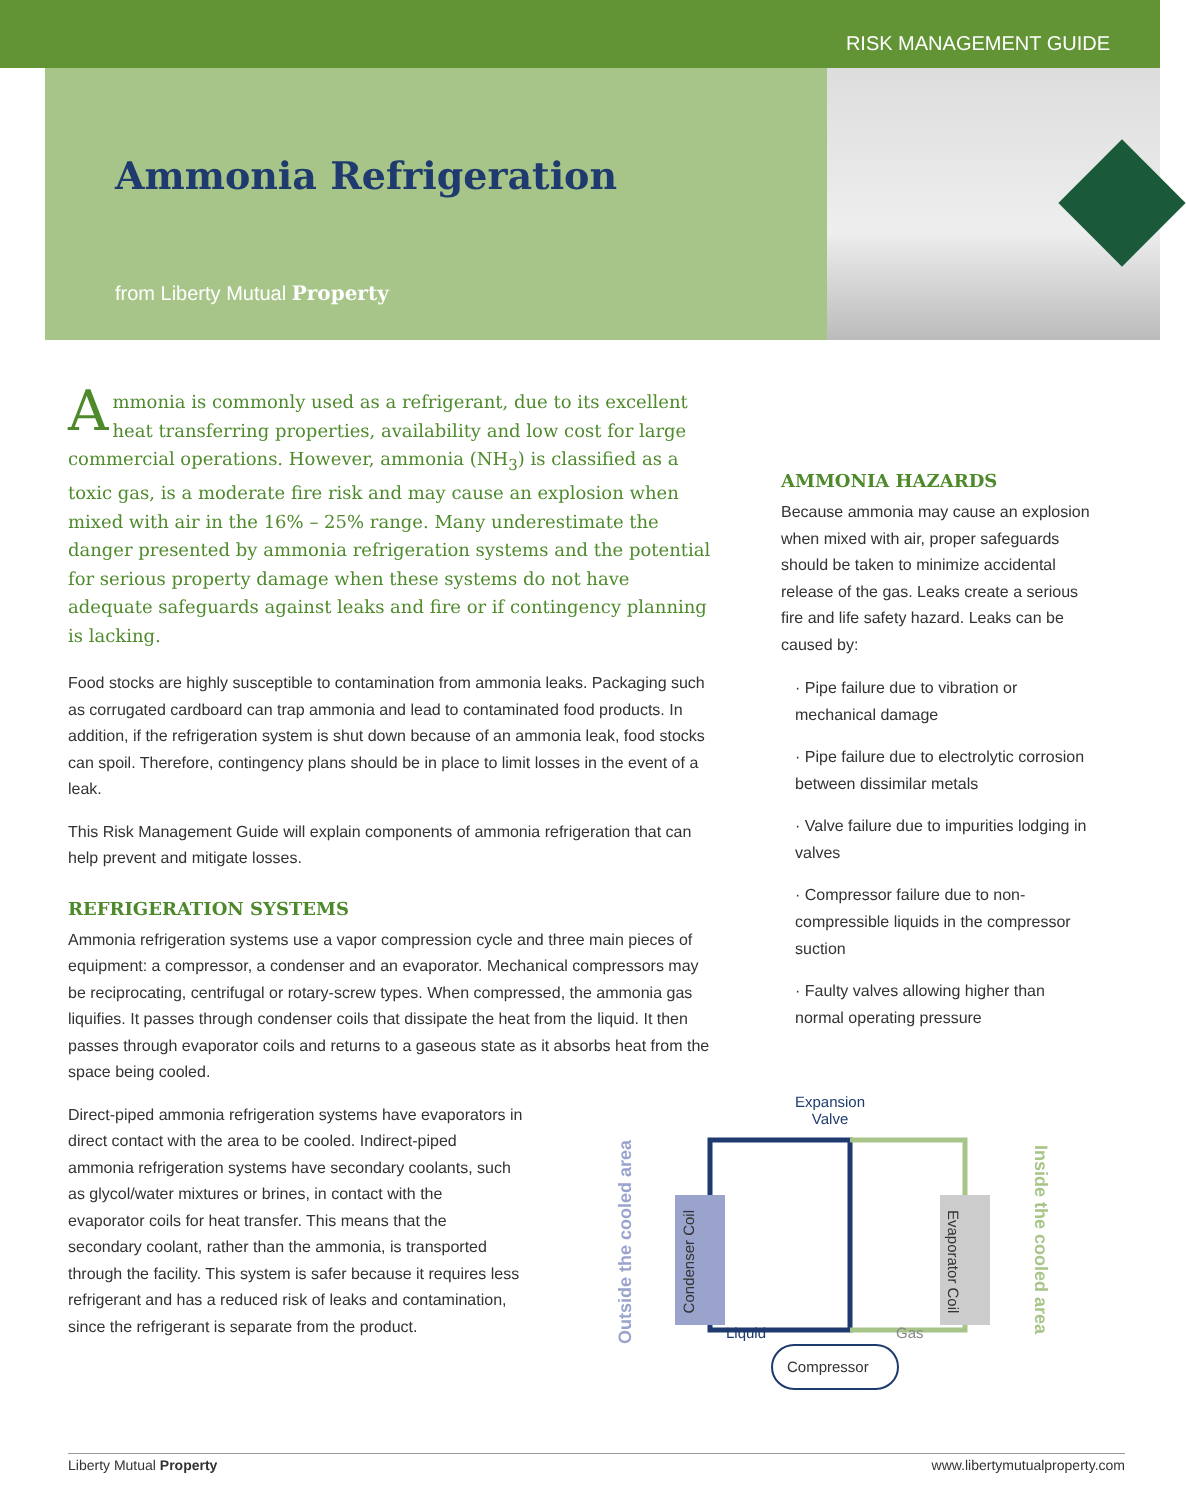RISK MANAGEMENT GUIDE
Ammonia Refrigeration
from Liberty Mutual Property
Ammonia is commonly used as a refrigerant, due to its excellent heat transferring properties, availability and low cost for large commercial operations. However, ammonia (NH<sub>3</sub>) is classified as a toxic gas, is a moderate fire risk and may cause an explosion when mixed with air in the 16% – 25% range. Many underestimate the danger presented by ammonia refrigeration systems and the potential for serious property damage when these systems do not have adequate safeguards against leaks and fire or if contingency planning is lacking.
Food stocks are highly susceptible to contamination from ammonia leaks. Packaging such as corrugated cardboard can trap ammonia and lead to contaminated food products. In addition, if the refrigeration system is shut down because of an ammonia leak, food stocks can spoil. Therefore, contingency plans should be in place to limit losses in the event of a leak.
This Risk Management Guide will explain components of ammonia refrigeration that can help prevent and mitigate losses.
REFRIGERATION SYSTEMS
Ammonia refrigeration systems use a vapor compression cycle and three main pieces of equipment: a compressor, a condenser and an evaporator. Mechanical compressors may be reciprocating, centrifugal or rotary-screw types. When compressed, the ammonia gas liquifies. It passes through condenser coils that dissipate the heat from the liquid. It then passes through evaporator coils and returns to a gaseous state as it absorbs heat from the space being cooled.
Direct-piped ammonia refrigeration systems have evaporators in direct contact with the area to be cooled. Indirect-piped ammonia refrigeration systems have secondary coolants, such as glycol/water mixtures or brines, in contact with the evaporator coils for heat transfer. This means that the secondary coolant, rather than the ammonia, is transported through the facility. This system is safer because it requires less refrigerant and has a reduced risk of leaks and contamination, since the refrigerant is separate from the product.
AMMONIA HAZARDS
Because ammonia may cause an explosion when mixed with air, proper safeguards should be taken to minimize accidental release of the gas. Leaks create a serious fire and life safety hazard. Leaks can be caused by:
· Pipe failure due to vibration or mechanical damage
· Pipe failure due to electrolytic corrosion between dissimilar metals
· Valve failure due to impurities lodging in valves
· Compressor failure due to non-compressible liquids in the compressor suction
· Faulty valves allowing higher than normal operating pressure
Expansion
Valve
Outside the cooled area
Condenser Coil
Evaporator Coil
Inside the cooled area
Liquid Gas
Compressor
Liberty Mutual Property www.libertymutualproperty.com